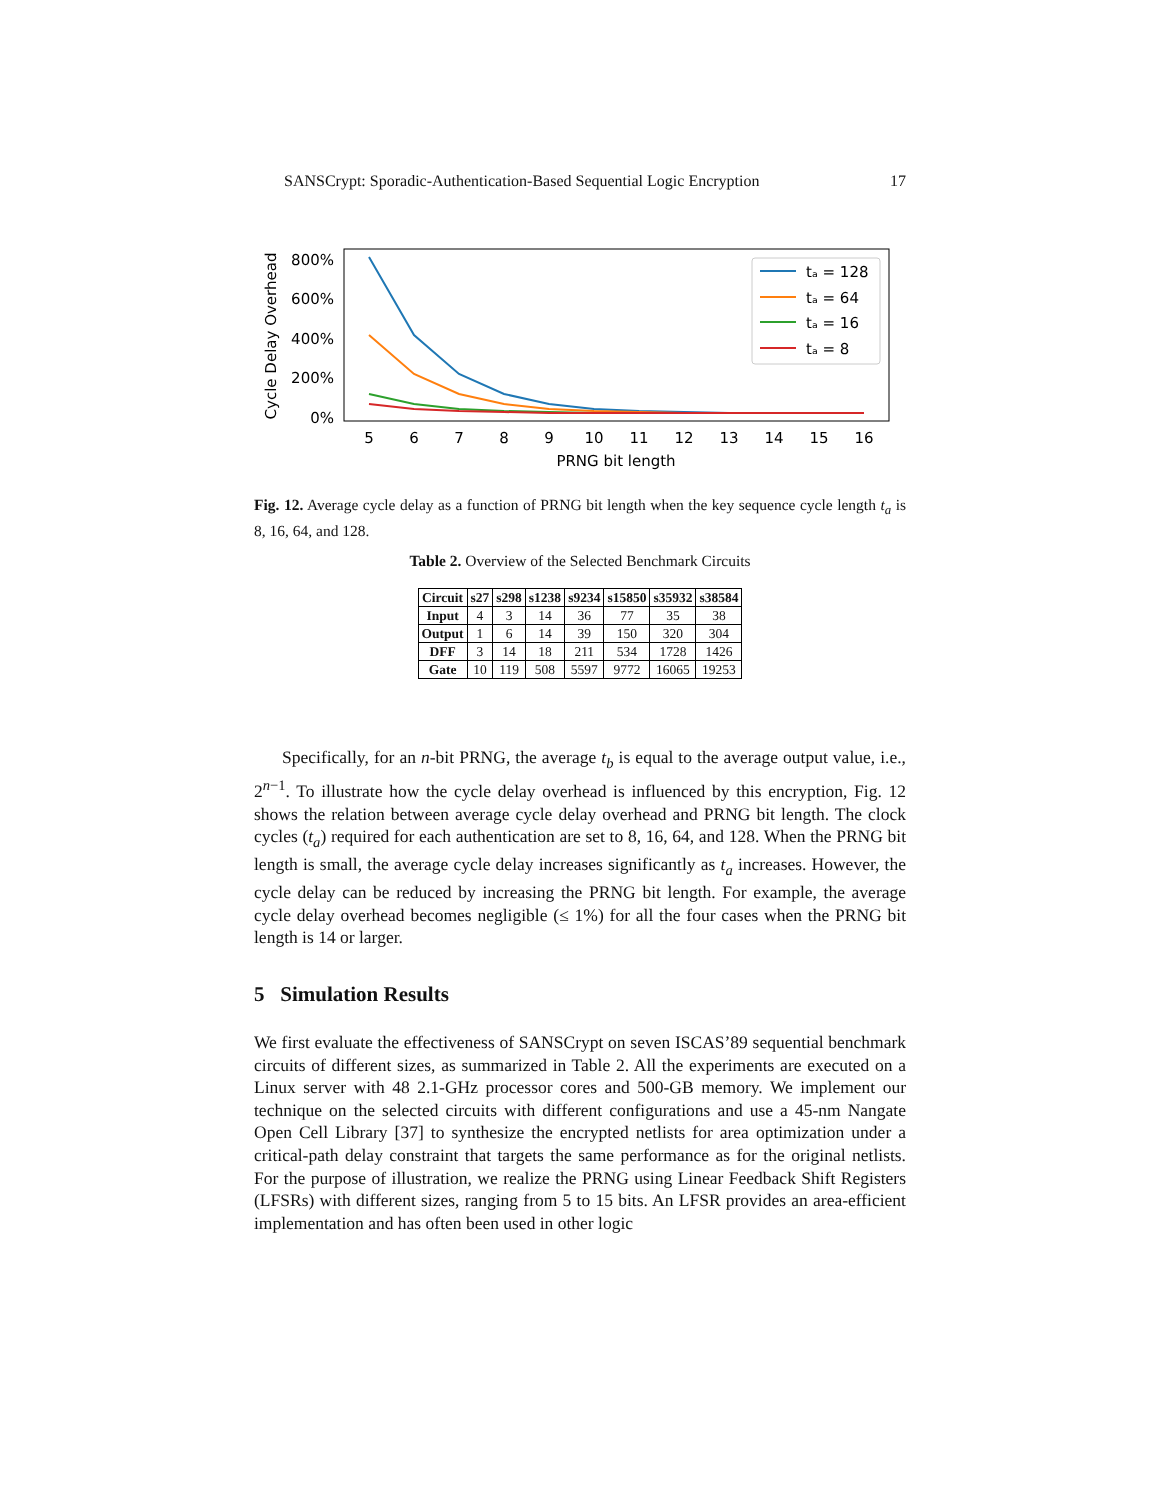SANSCrypt: Sporadic-Authentication-Based Sequential Logic Encryption 17
Cycle Delay Overhead
800%
600%
400%
200%
0%
5
6
7
8
9
10
11
12
13
14
15
16
PRNG bit length
tₐ = 128
tₐ = 64
tₐ = 16
tₐ = 8
Fig. 12. Average cycle delay as a function of PRNG bit length when the key sequence cycle length t<sub>a</sub> is 8, 16, 64, and 128.
Table 2. Overview of the Selected Benchmark Circuits
| Circuit | s27 | s298 | s1238 | s9234 | s15850 | s35932 | s38584 |
| --- | --- | --- | --- | --- | --- | --- | --- |
| Input | 4 | 3 | 14 | 36 | 77 | 35 | 38 |
| Output | 1 | 6 | 14 | 39 | 150 | 320 | 304 |
| DFF | 3 | 14 | 18 | 211 | 534 | 1728 | 1426 |
| Gate | 10 | 119 | 508 | 5597 | 9772 | 16065 | 19253 |
Specifically, for an n-bit PRNG, the average t<sub>b</sub> is equal to the average output value, i.e., 2<sup>n−1</sup>. To illustrate how the cycle delay overhead is influenced by this encryption, Fig. 12 shows the relation between average cycle delay overhead and PRNG bit length. The clock cycles (t<sub>a</sub>) required for each authentication are set to 8, 16, 64, and 128. When the PRNG bit length is small, the average cycle delay increases significantly as t<sub>a</sub> increases. However, the cycle delay can be reduced by increasing the PRNG bit length. For example, the average cycle delay overhead becomes negligible (≤ 1%) for all the four cases when the PRNG bit length is 14 or larger.
5 Simulation Results
We first evaluate the effectiveness of SANSCrypt on seven ISCAS’89 sequential benchmark circuits of different sizes, as summarized in Table 2. All the experiments are executed on a Linux server with 48 2.1-GHz processor cores and 500-GB memory. We implement our technique on the selected circuits with different configurations and use a 45-nm Nangate Open Cell Library [37] to synthesize the encrypted netlists for area optimization under a critical-path delay constraint that targets the same performance as for the original netlists. For the purpose of illustration, we realize the PRNG using Linear Feedback Shift Registers (LFSRs) with different sizes, ranging from 5 to 15 bits. An LFSR provides an area-efficient implementation and has often been used in other logic